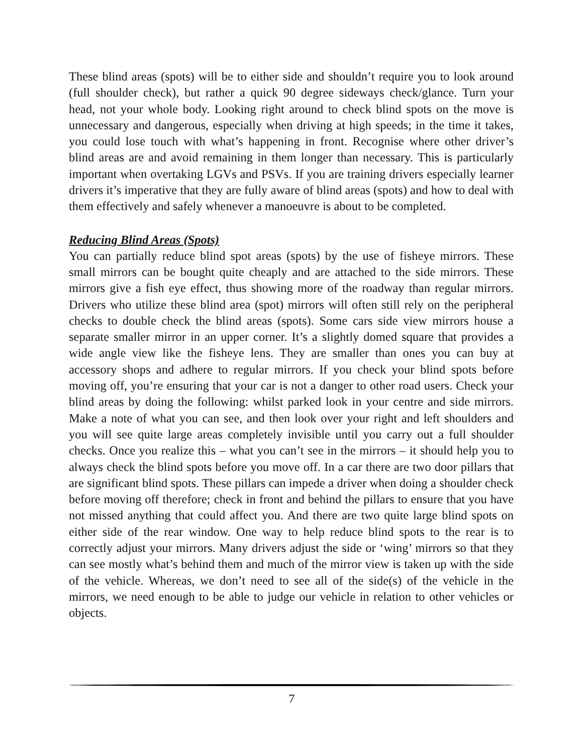These blind areas (spots) will be to either side and shouldn’t require you to look around (full shoulder check), but rather a quick 90 degree sideways check/glance. Turn your head, not your whole body. Looking right around to check blind spots on the move is unnecessary and dangerous, especially when driving at high speeds; in the time it takes, you could lose touch with what’s happening in front. Recognise where other driver’s blind areas are and avoid remaining in them longer than necessary. This is particularly important when overtaking LGVs and PSVs. If you are training drivers especially learner drivers it’s imperative that they are fully aware of blind areas (spots) and how to deal with them effectively and safely whenever a manoeuvre is about to be completed.
Reducing Blind Areas (Spots)
You can partially reduce blind spot areas (spots) by the use of fisheye mirrors. These small mirrors can be bought quite cheaply and are attached to the side mirrors. These mirrors give a fish eye effect, thus showing more of the roadway than regular mirrors. Drivers who utilize these blind area (spot) mirrors will often still rely on the peripheral checks to double check the blind areas (spots). Some cars side view mirrors house a separate smaller mirror in an upper corner. It’s a slightly domed square that provides a wide angle view like the fisheye lens. They are smaller than ones you can buy at accessory shops and adhere to regular mirrors. If you check your blind spots before moving off, you’re ensuring that your car is not a danger to other road users. Check your blind areas by doing the following: whilst parked look in your centre and side mirrors. Make a note of what you can see, and then look over your right and left shoulders and you will see quite large areas completely invisible until you carry out a full shoulder checks. Once you realize this – what you can’t see in the mirrors – it should help you to always check the blind spots before you move off. In a car there are two door pillars that are significant blind spots. These pillars can impede a driver when doing a shoulder check before moving off therefore; check in front and behind the pillars to ensure that you have not missed anything that could affect you. And there are two quite large blind spots on either side of the rear window. One way to help reduce blind spots to the rear is to correctly adjust your mirrors. Many drivers adjust the side or ‘wing’ mirrors so that they can see mostly what’s behind them and much of the mirror view is taken up with the side of the vehicle. Whereas, we don’t need to see all of the side(s) of the vehicle in the mirrors, we need enough to be able to judge our vehicle in relation to other vehicles or objects.
7